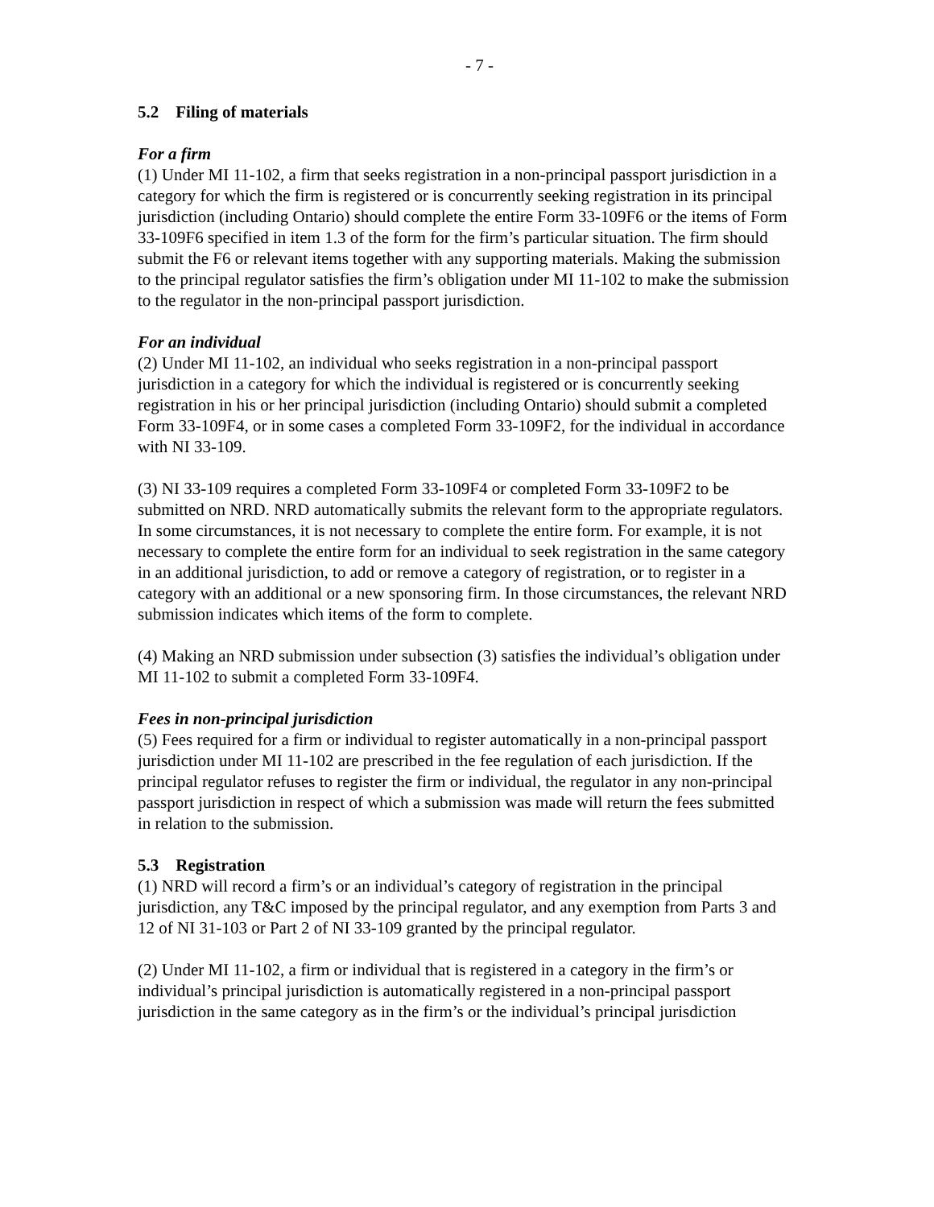- 7 -
5.2 Filing of materials
For a firm
(1) Under MI 11-102, a firm that seeks registration in a non-principal passport jurisdiction in a category for which the firm is registered or is concurrently seeking registration in its principal jurisdiction (including Ontario) should complete the entire Form 33-109F6 or the items of Form 33-109F6 specified in item 1.3 of the form for the firm’s particular situation. The firm should submit the F6 or relevant items together with any supporting materials. Making the submission to the principal regulator satisfies the firm’s obligation under MI 11-102 to make the submission to the regulator in the non-principal passport jurisdiction.
For an individual
(2) Under MI 11-102, an individual who seeks registration in a non-principal passport jurisdiction in a category for which the individual is registered or is concurrently seeking registration in his or her principal jurisdiction (including Ontario) should submit a completed Form 33-109F4, or in some cases a completed Form 33-109F2, for the individual in accordance with NI 33-109.
(3) NI 33-109 requires a completed Form 33-109F4 or completed Form 33-109F2 to be submitted on NRD. NRD automatically submits the relevant form to the appropriate regulators. In some circumstances, it is not necessary to complete the entire form. For example, it is not necessary to complete the entire form for an individual to seek registration in the same category in an additional jurisdiction, to add or remove a category of registration, or to register in a category with an additional or a new sponsoring firm. In those circumstances, the relevant NRD submission indicates which items of the form to complete.
(4) Making an NRD submission under subsection (3) satisfies the individual’s obligation under MI 11-102 to submit a completed Form 33-109F4.
Fees in non-principal jurisdiction
(5) Fees required for a firm or individual to register automatically in a non-principal passport jurisdiction under MI 11-102 are prescribed in the fee regulation of each jurisdiction. If the principal regulator refuses to register the firm or individual, the regulator in any non-principal passport jurisdiction in respect of which a submission was made will return the fees submitted in relation to the submission.
5.3 Registration
(1) NRD will record a firm’s or an individual’s category of registration in the principal jurisdiction, any T&C imposed by the principal regulator, and any exemption from Parts 3 and 12 of NI 31-103 or Part 2 of NI 33-109 granted by the principal regulator.
(2) Under MI 11-102, a firm or individual that is registered in a category in the firm’s or individual’s principal jurisdiction is automatically registered in a non-principal passport jurisdiction in the same category as in the firm’s or the individual’s principal jurisdiction